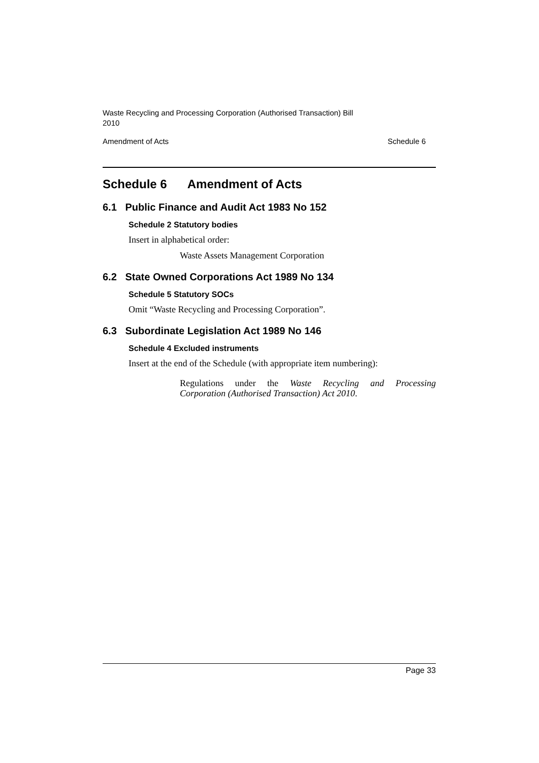Waste Recycling and Processing Corporation (Authorised Transaction) Bill
2010
Amendment of Acts Schedule 6
Schedule 6 Amendment of Acts
6.1 Public Finance and Audit Act 1983 No 152
Schedule 2 Statutory bodies
Insert in alphabetical order:
Waste Assets Management Corporation
6.2 State Owned Corporations Act 1989 No 134
Schedule 5 Statutory SOCs
Omit “Waste Recycling and Processing Corporation”.
6.3 Subordinate Legislation Act 1989 No 146
Schedule 4 Excluded instruments
Insert at the end of the Schedule (with appropriate item numbering):
Regulations under the Waste Recycling and Processing
Corporation (Authorised Transaction) Act 2010.
Page 33